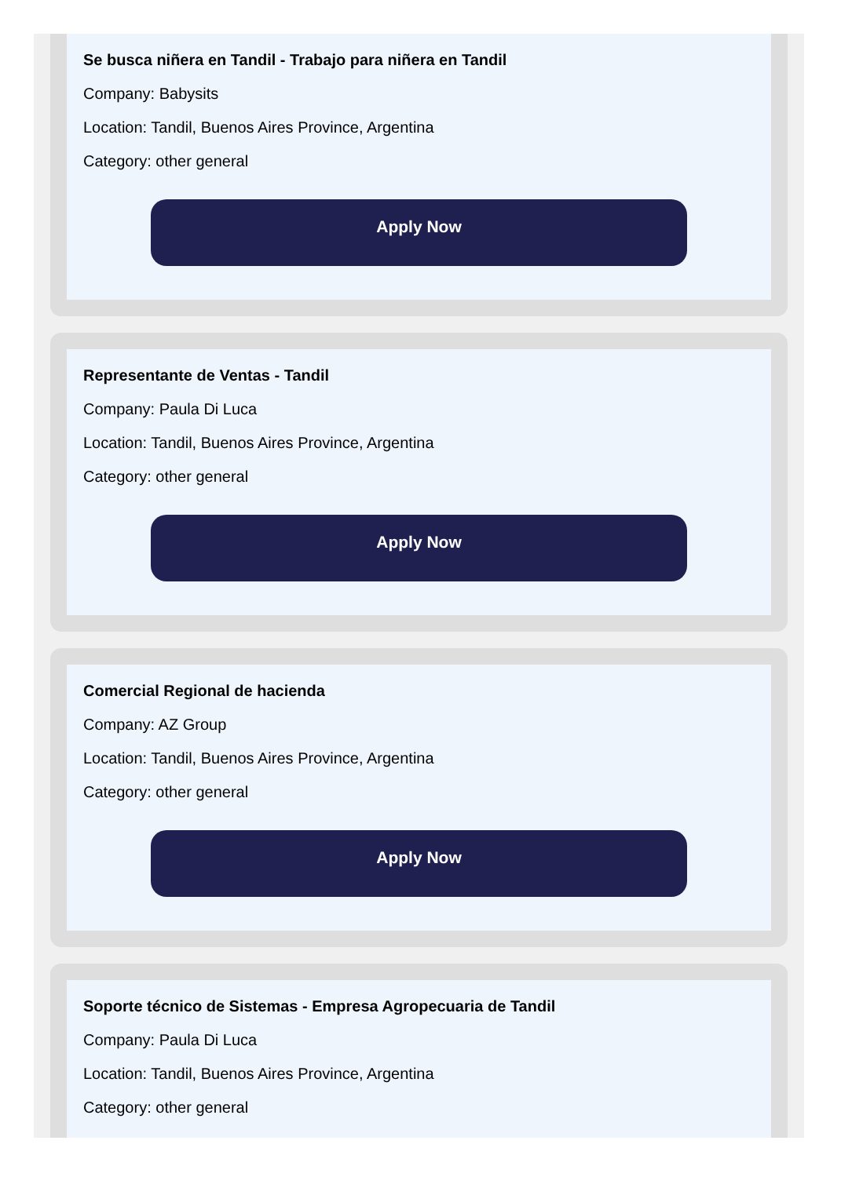Se busca niñera en Tandil - Trabajo para niñera en Tandil
Company: Babysits
Location: Tandil, Buenos Aires Province, Argentina
Category: other general
Apply Now
Representante de Ventas - Tandil
Company: Paula Di Luca
Location: Tandil, Buenos Aires Province, Argentina
Category: other general
Apply Now
Comercial Regional de hacienda
Company: AZ Group
Location: Tandil, Buenos Aires Province, Argentina
Category: other general
Apply Now
Soporte técnico de Sistemas - Empresa Agropecuaria de Tandil
Company: Paula Di Luca
Location: Tandil, Buenos Aires Province, Argentina
Category: other general